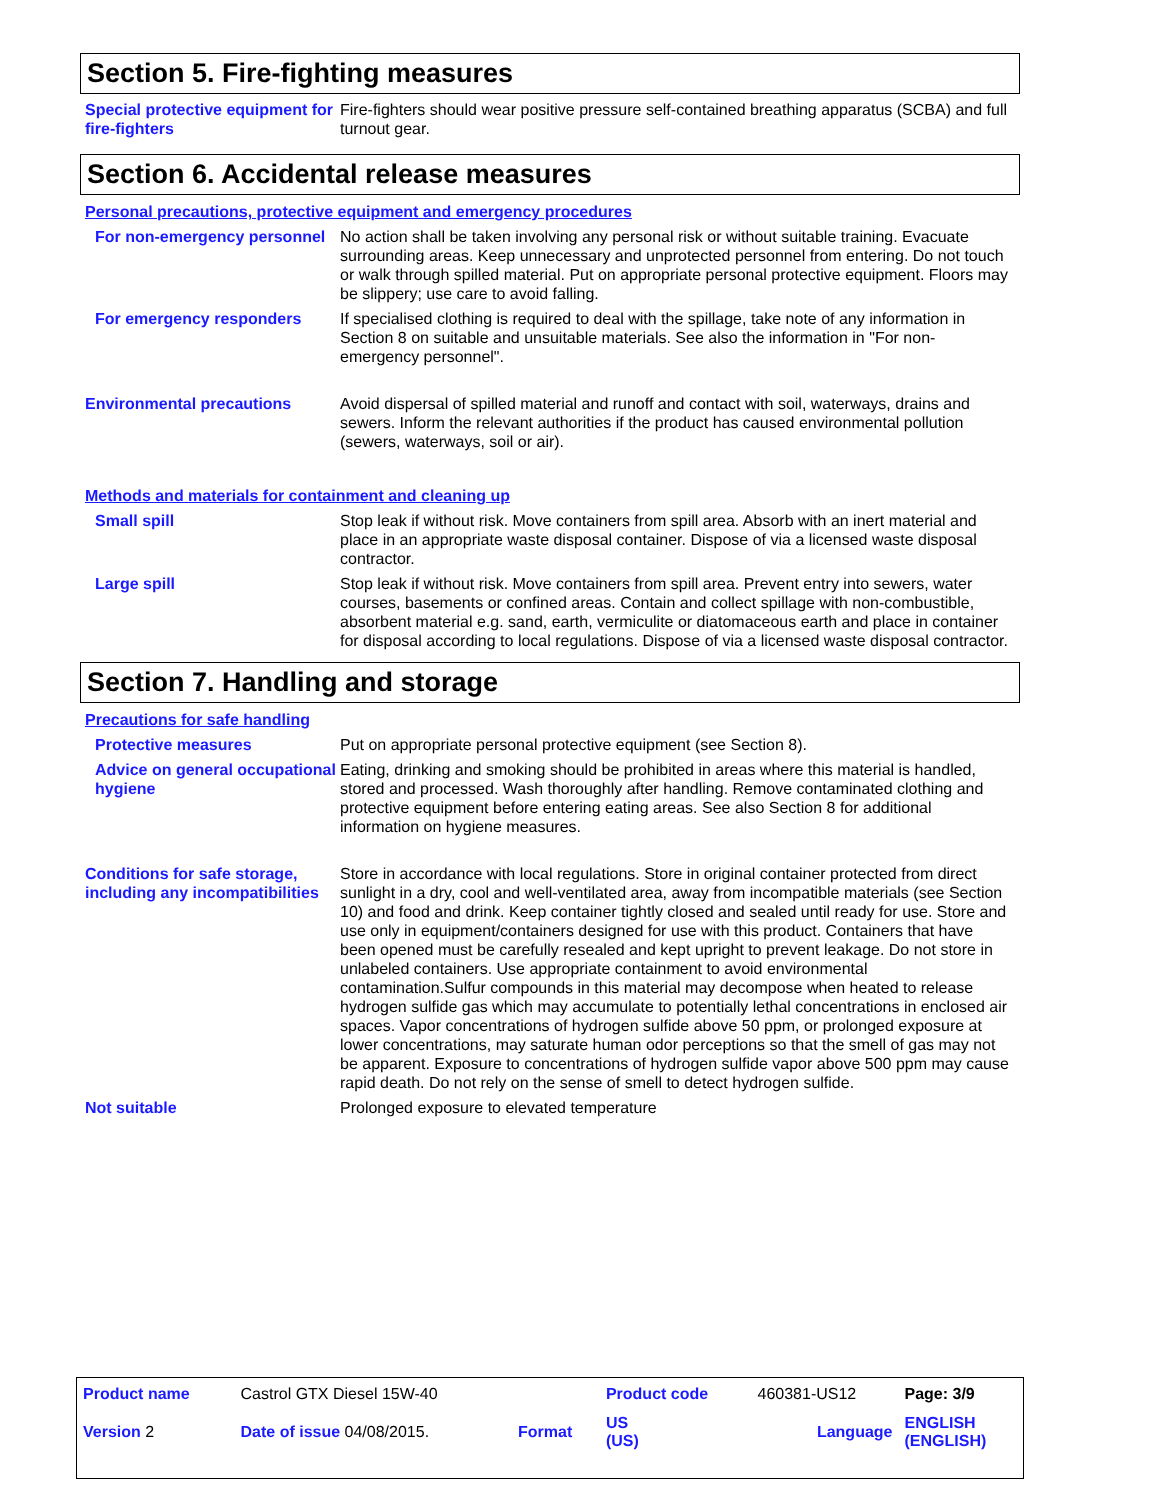Section 5. Fire-fighting measures
Special protective equipment for fire-fighters
Fire-fighters should wear positive pressure self-contained breathing apparatus (SCBA) and full turnout gear.
Section 6. Accidental release measures
Personal precautions, protective equipment and emergency procedures
For non-emergency personnel No action shall be taken involving any personal risk or without suitable training. Evacuate surrounding areas. Keep unnecessary and unprotected personnel from entering. Do not touch or walk through spilled material. Put on appropriate personal protective equipment. Floors may be slippery; use care to avoid falling.
For emergency responders If specialised clothing is required to deal with the spillage, take note of any information in Section 8 on suitable and unsuitable materials. See also the information in "For non-emergency personnel".
Environmental precautions Avoid dispersal of spilled material and runoff and contact with soil, waterways, drains and sewers. Inform the relevant authorities if the product has caused environmental pollution (sewers, waterways, soil or air).
Methods and materials for containment and cleaning up
Small spill Stop leak if without risk. Move containers from spill area. Absorb with an inert material and place in an appropriate waste disposal container. Dispose of via a licensed waste disposal contractor.
Large spill Stop leak if without risk. Move containers from spill area. Prevent entry into sewers, water courses, basements or confined areas. Contain and collect spillage with non-combustible, absorbent material e.g. sand, earth, vermiculite or diatomaceous earth and place in container for disposal according to local regulations. Dispose of via a licensed waste disposal contractor.
Section 7. Handling and storage
Precautions for safe handling
Protective measures Put on appropriate personal protective equipment (see Section 8).
Advice on general occupational hygiene
Eating, drinking and smoking should be prohibited in areas where this material is handled, stored and processed. Wash thoroughly after handling. Remove contaminated clothing and protective equipment before entering eating areas. See also Section 8 for additional information on hygiene measures.
Conditions for safe storage, including any incompatibilities
Store in accordance with local regulations. Store in original container protected from direct sunlight in a dry, cool and well-ventilated area, away from incompatible materials (see Section 10) and food and drink. Keep container tightly closed and sealed until ready for use. Store and use only in equipment/containers designed for use with this product. Containers that have been opened must be carefully resealed and kept upright to prevent leakage. Do not store in unlabeled containers. Use appropriate containment to avoid environmental contamination.Sulfur compounds in this material may decompose when heated to release hydrogen sulfide gas which may accumulate to potentially lethal concentrations in enclosed air spaces. Vapor concentrations of hydrogen sulfide above 50 ppm, or prolonged exposure at lower concentrations, may saturate human odor perceptions so that the smell of gas may not be apparent. Exposure to concentrations of hydrogen sulfide vapor above 500 ppm may cause rapid death. Do not rely on the sense of smell to detect hydrogen sulfide.
Not suitable Prolonged exposure to elevated temperature
| Product name | Castrol GTX Diesel 15W-40 | | Product code | 460381-US12 | Page: 3/9 |
| Version 2 | Date of issue 04/08/2015. | Format | US (US) | Language | ENGLISH (ENGLISH) |